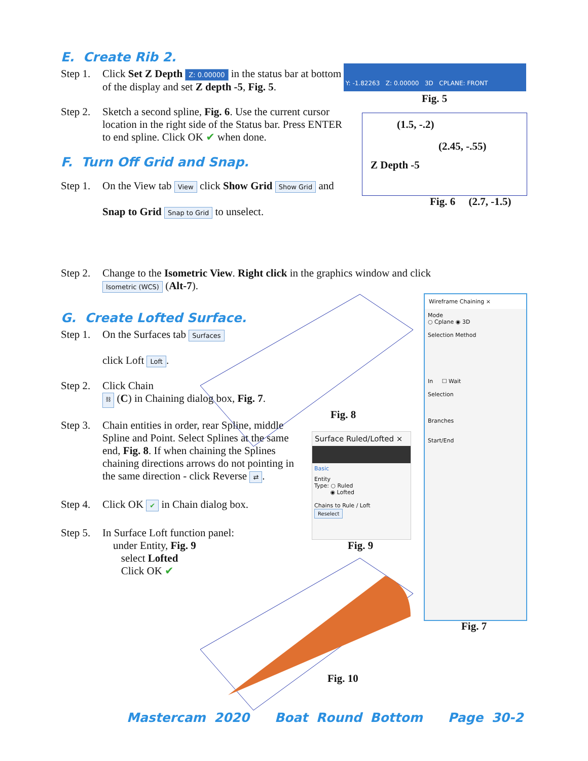E. Create Rib 2.
Step 1. Click Set Z Depth Z: 0.00000 in the status bar at bottom of the display and set Z depth -5, Fig. 5.
Step 2. Sketch a second spline, Fig. 6. Use the current cursor location in the right side of the Status bar. Press ENTER to end spline. Click OK ✔ when done.
F. Turn Off Grid and Snap.
Step 1. On the View tab View click Show Grid Show Grid and
Snap to Grid Snap to Grid to unselect.
Step 2. Change to the Isometric View. Right click in the graphics window and click
Isometric (WCS) (Alt-7).
G. Create Lofted Surface.
Step 1. On the Surfaces tab Surfaces
click Loft Loft.
Step 2. Click Chain
⛓ (C) in Chaining dialog box, Fig. 7.
Step 3. Chain entities in order, rear Spline, middle Spline and Point. Select Splines at the same end, Fig. 8. If when chaining the Splines chaining directions arrows do not pointing in the same direction - click Reverse ⇄.
Step 4. Click OK ✔ in Chain dialog box.
Step 5. In Surface Loft function panel:
under Entity, Fig. 9
select Lofted
Click OK ✔
Y: -1.82263 Z: 0.00000 3D CPLANE: FRONT
Fig. 5
(1.5, -.2)
(2.45, -.55)
Z Depth -5
Fig. 6 (2.7, -1.5)
Fig. 8
Surface Ruled/Lofted ×
Basic
Entity
Type: ○ Ruled
◉ Lofted
Chains to Rule / Loft
Reselect
Fig. 9
Fig. 10
Wireframe Chaining ×
Mode
○ Cplane ◉ 3D
Selection Method
In ☐ Wait
Selection
Branches
Start/End
Fig. 7
Mastercam 2020 Boat Round Bottom Page 30-2